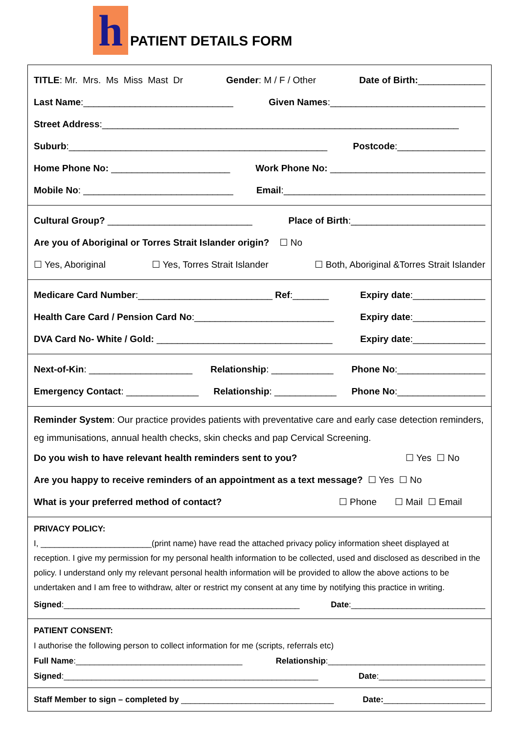h
PATIENT DETAILS FORM
TITLE: Mr. Mrs. Ms Miss Mast Dr Gender: M / F / Other Date of Birth:_____________
Last Name:_____________________________ Given Names:______________________________
Street Address:_____________________________________________________________________
Suburb:__________________________________________________ Postcode:_________________
Home Phone No: _______________________ Work Phone No: ______________________________
Mobile No: _____________________________ Email:_______________________________________
Cultural Group? ____________________________ Place of Birth:__________________________
Are you of Aboriginal or Torres Strait Islander origin? ☐ No
☐ Yes, Aboriginal ☐ Yes, Torres Strait Islander ☐ Both, Aboriginal &Torres Strait Islander
Medicare Card Number:__________________________ Ref:_______ Expiry date:______________
Health Care Card / Pension Card No:___________________________ Expiry date:______________
DVA Card No- White / Gold: __________________________________ Expiry date:______________
Next-of-Kin: ____________________ Relationship: ____________ Phone No:_________________
Emergency Contact: ______________ Relationship: ____________ Phone No:_________________
Reminder System: Our practice provides patients with preventative care and early case detection reminders, eg immunisations, annual health checks, skin checks and pap Cervical Screening.
Do you wish to have relevant health reminders sent to you? ☐ Yes ☐ No
Are you happy to receive reminders of an appointment as a text message? ☐ Yes ☐ No
What is your preferred method of contact? ☐ Phone ☐ Mail ☐ Email
PRIVACY POLICY:
I, ________________________(print name) have read the attached privacy policy information sheet displayed at reception. I give my permission for my personal health information to be collected, used and disclosed as described in the policy. I understand only my relevant personal health information will be provided to allow the above actions to be undertaken and I am free to withdraw, alter or restrict my consent at any time by notifying this practice in writing.
Signed:___________________________________________________ Date:_____________________________
PATIENT CONSENT:
I authorise the following person to collect information for me (scripts, referrals etc)
Full Name:____________________________________ Relationship:__________________________________
Signed:_______________________________________________________ Date:_______________________
Staff Member to sign – completed by _________________________________ Date:______________________